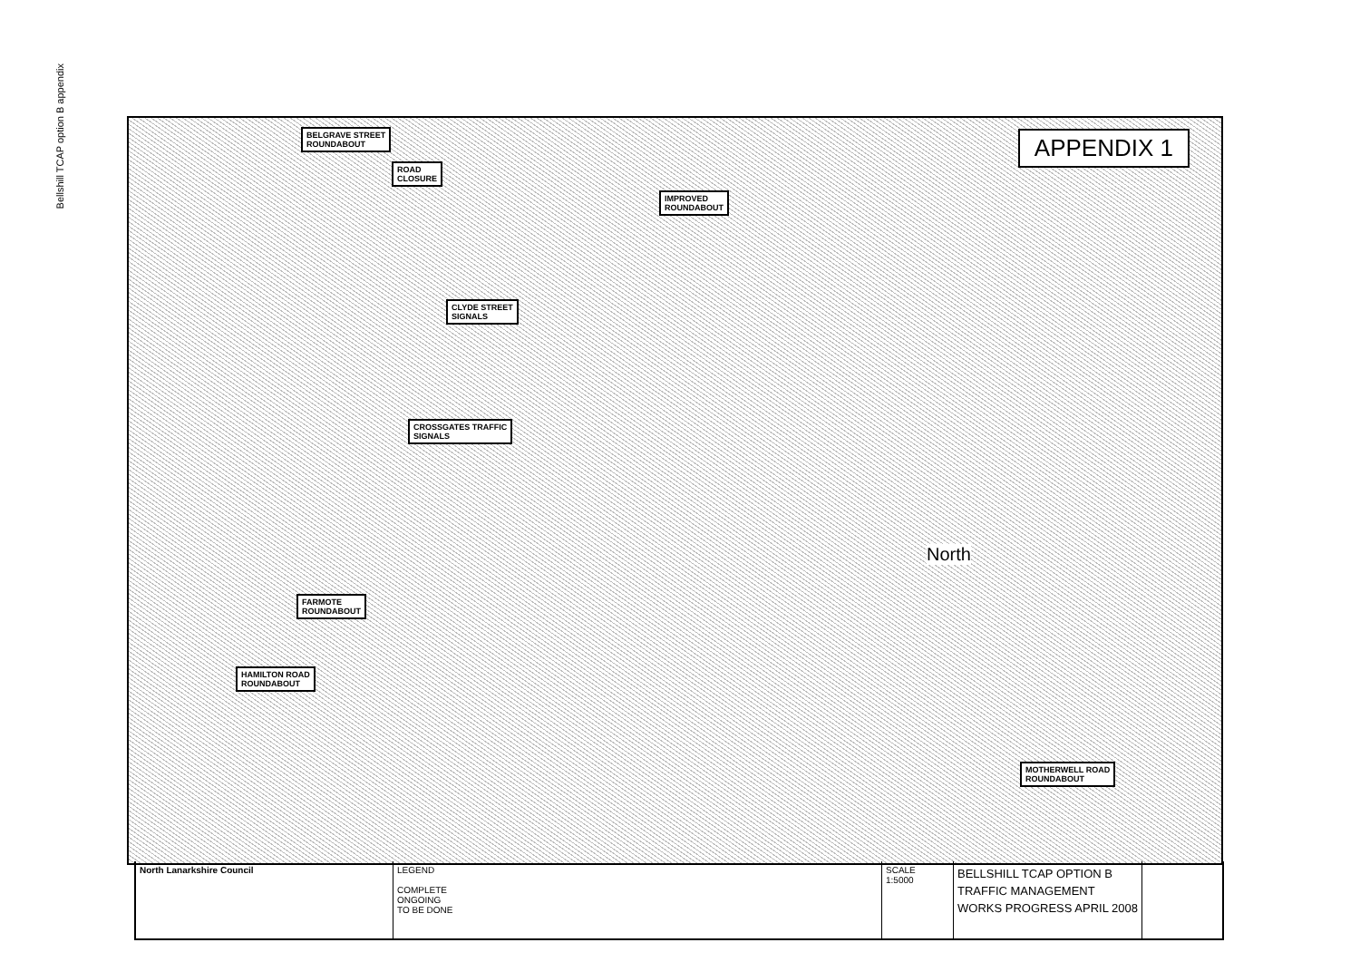Bellshill TCAP option B appendix
APPENDIX 1
BELGRAVE STREET
ROUNDABOUT
ROAD
CLOSURE
IMPROVED
ROUNDABOUT
CLYDE STREET
SIGNALS
CROSSGATES TRAFFIC
SIGNALS
FARMOTE
ROUNDABOUT
HAMILTON ROAD
ROUNDABOUT
MOTHERWELL ROAD
ROUNDABOUT
North
North Lanarkshire Council LEGEND
COMPLETE
ONGOING
TO BE DONE
SCALE
1:5000
BELLSHILL TCAP OPTION B
TRAFFIC MANAGEMENT
WORKS PROGRESS APRIL 2008